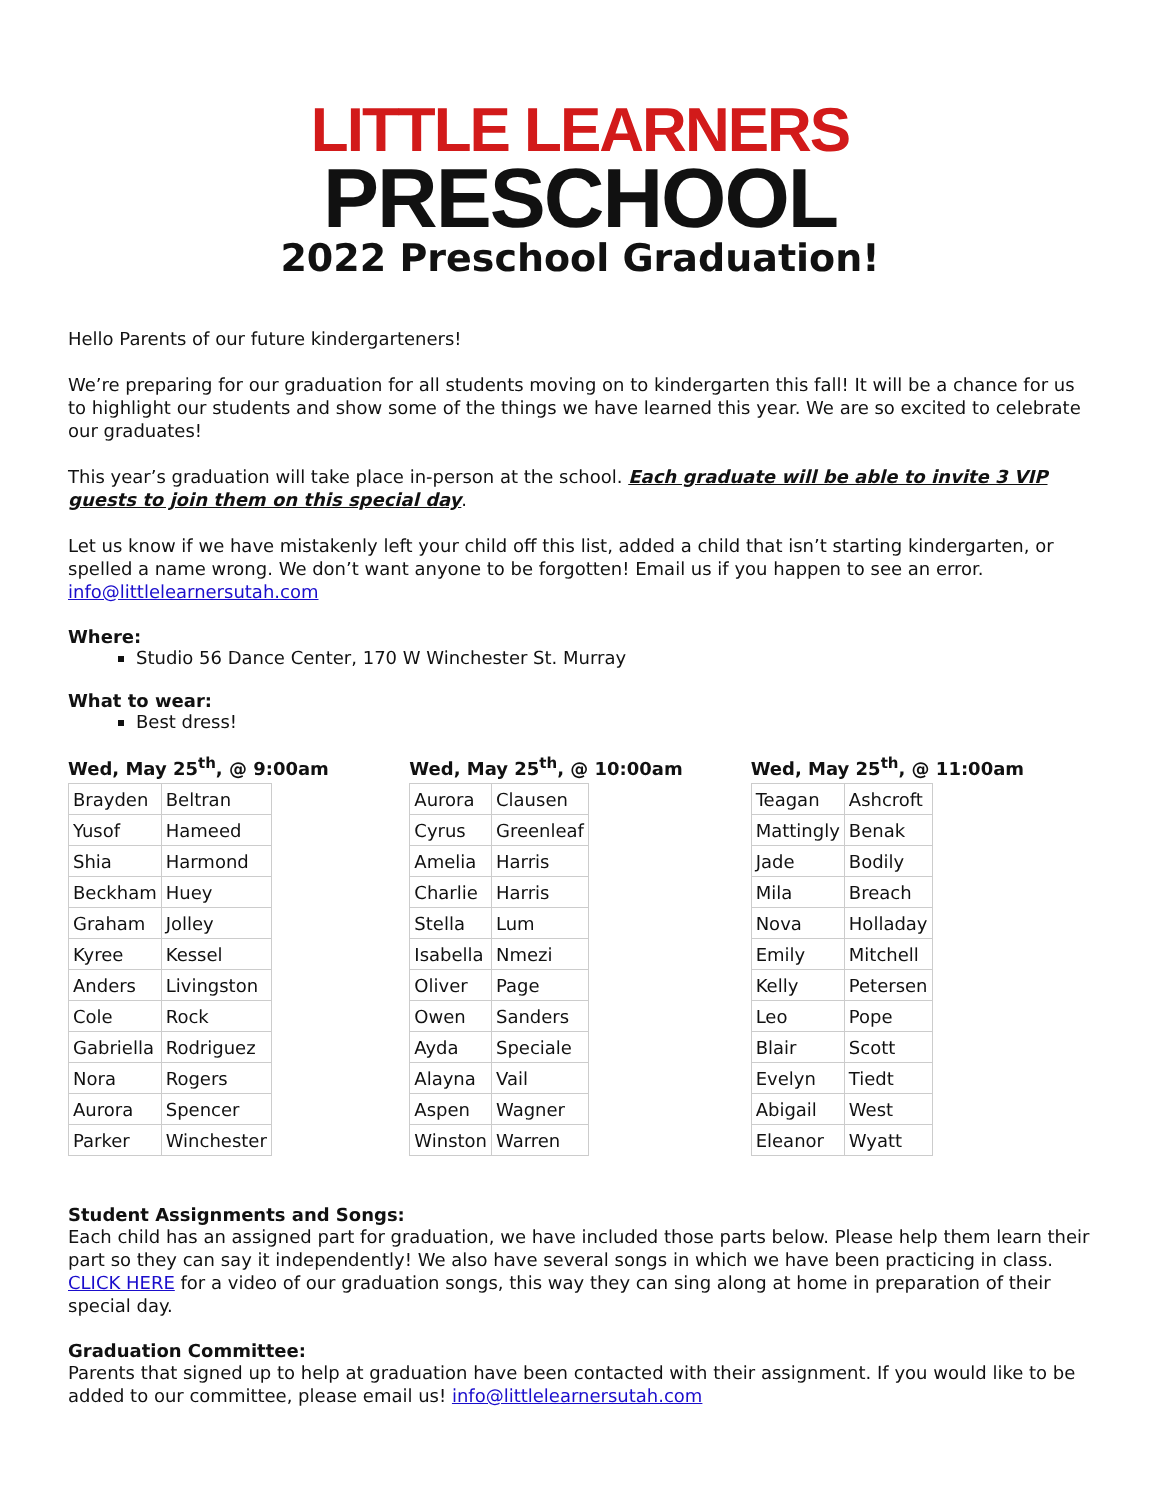LITTLE LEARNERS
PRESCHOOL
2022 Preschool Graduation!
Hello Parents of our future kindergarteners!
We’re preparing for our graduation for all students moving on to kindergarten this fall! It will be a chance for us to highlight our students and show some of the things we have learned this year. We are so excited to celebrate our graduates!
This year’s graduation will take place in-person at the school. Each graduate will be able to invite 3 VIP guests to join them on this special day.
Let us know if we have mistakenly left your child off this list, added a child that isn’t starting kindergarten, or spelled a name wrong. We don’t want anyone to be forgotten! Email us if you happen to see an error. info@littlelearnersutah.com
Where:
Studio 56 Dance Center, 170 W Winchester St. Murray
What to wear:
Best dress!
Wed, May 25<sup>th</sup>, @ 9:00am
| Brayden | Beltran |
| Yusof | Hameed |
| Shia | Harmond |
| Beckham | Huey |
| Graham | Jolley |
| Kyree | Kessel |
| Anders | Livingston |
| Cole | Rock |
| Gabriella | Rodriguez |
| Nora | Rogers |
| Aurora | Spencer |
| Parker | Winchester |
Wed, May 25<sup>th</sup>, @ 10:00am
| Aurora | Clausen |
| Cyrus | Greenleaf |
| Amelia | Harris |
| Charlie | Harris |
| Stella | Lum |
| Isabella | Nmezi |
| Oliver | Page |
| Owen | Sanders |
| Ayda | Speciale |
| Alayna | Vail |
| Aspen | Wagner |
| Winston | Warren |
Wed, May 25<sup>th</sup>, @ 11:00am
| Teagan | Ashcroft |
| Mattingly | Benak |
| Jade | Bodily |
| Mila | Breach |
| Nova | Holladay |
| Emily | Mitchell |
| Kelly | Petersen |
| Leo | Pope |
| Blair | Scott |
| Evelyn | Tiedt |
| Abigail | West |
| Eleanor | Wyatt |
Student Assignments and Songs:
Each child has an assigned part for graduation, we have included those parts below. Please help them learn their part so they can say it independently! We also have several songs in which we have been practicing in class. CLICK HERE for a video of our graduation songs, this way they can sing along at home in preparation of their special day.
Graduation Committee:
Parents that signed up to help at graduation have been contacted with their assignment. If you would like to be added to our committee, please email us! info@littlelearnersutah.com